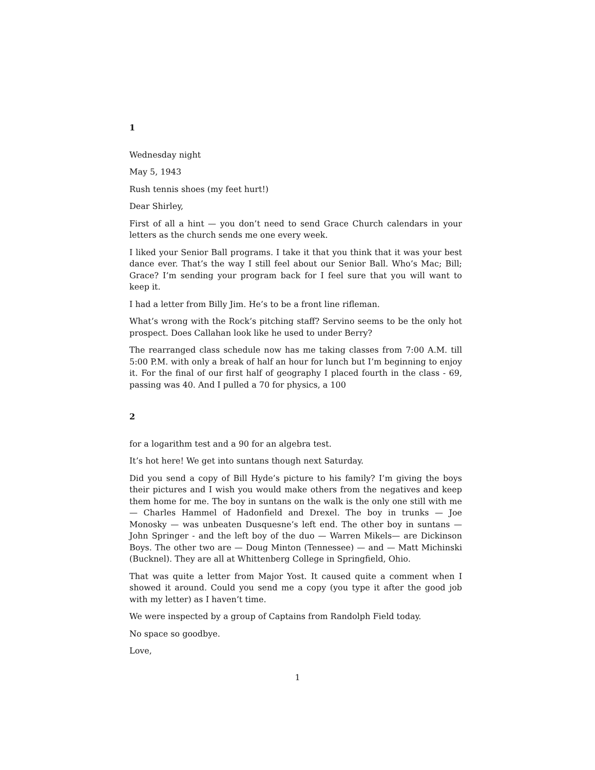1
Wednesday night
May 5, 1943
Rush tennis shoes (my feet hurt!)
Dear Shirley,
First of all a hint — you don’t need to send Grace Church calendars in your letters as the church sends me one every week.
I liked your Senior Ball programs. I take it that you think that it was your best dance ever. That’s the way I still feel about our Senior Ball. Who’s Mac; Bill; Grace? I’m sending your program back for I feel sure that you will want to keep it.
I had a letter from Billy Jim. He’s to be a front line rifleman.
What’s wrong with the Rock’s pitching staff? Servino seems to be the only hot prospect. Does Callahan look like he used to under Berry?
The rearranged class schedule now has me taking classes from 7:00 A.M. till 5:00 P.M. with only a break of half an hour for lunch but I’m beginning to enjoy it. For the final of our first half of geography I placed fourth in the class - 69, passing was 40. And I pulled a 70 for physics, a 100
2
for a logarithm test and a 90 for an algebra test.
It’s hot here! We get into suntans though next Saturday.
Did you send a copy of Bill Hyde’s picture to his family? I’m giving the boys their pictures and I wish you would make others from the negatives and keep them home for me. The boy in suntans on the walk is the only one still with me — Charles Hammel of Hadonfield and Drexel. The boy in trunks — Joe Monosky — was unbeaten Dusquesne’s left end. The other boy in suntans — John Springer - and the left boy of the duo — Warren Mikels— are Dickinson Boys. The other two are — Doug Minton (Tennessee) — and — Matt Michinski (Bucknel). They are all at Whittenberg College in Springfield, Ohio.
That was quite a letter from Major Yost. It caused quite a comment when I showed it around. Could you send me a copy (you type it after the good job with my letter) as I haven’t time.
We were inspected by a group of Captains from Randolph Field today.
No space so goodbye.
Love,
1